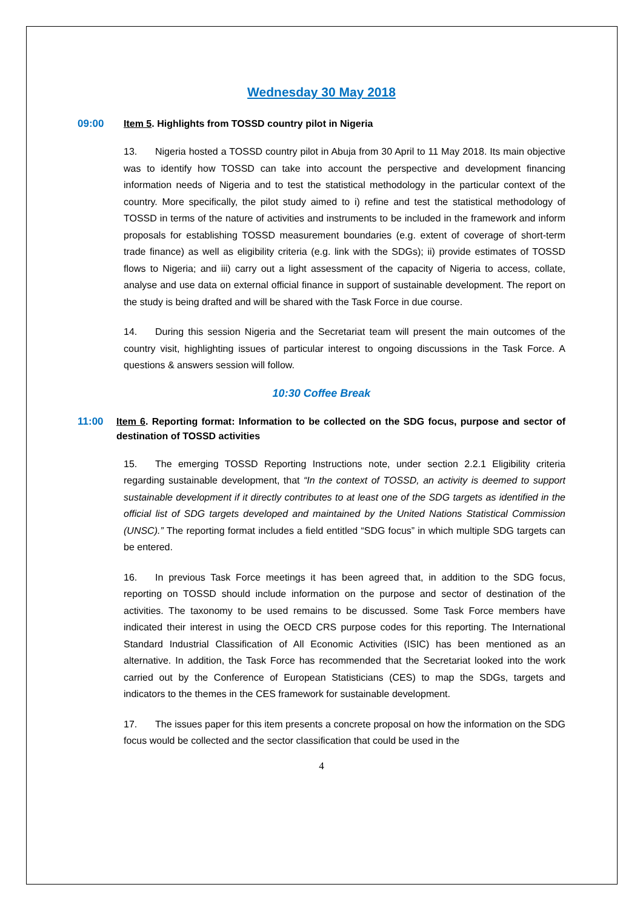Wednesday 30 May 2018
09:00 Item 5. Highlights from TOSSD country pilot in Nigeria
13. Nigeria hosted a TOSSD country pilot in Abuja from 30 April to 11 May 2018. Its main objective was to identify how TOSSD can take into account the perspective and development financing information needs of Nigeria and to test the statistical methodology in the particular context of the country. More specifically, the pilot study aimed to i) refine and test the statistical methodology of TOSSD in terms of the nature of activities and instruments to be included in the framework and inform proposals for establishing TOSSD measurement boundaries (e.g. extent of coverage of short-term trade finance) as well as eligibility criteria (e.g. link with the SDGs); ii) provide estimates of TOSSD flows to Nigeria; and iii) carry out a light assessment of the capacity of Nigeria to access, collate, analyse and use data on external official finance in support of sustainable development. The report on the study is being drafted and will be shared with the Task Force in due course.
14. During this session Nigeria and the Secretariat team will present the main outcomes of the country visit, highlighting issues of particular interest to ongoing discussions in the Task Force. A questions & answers session will follow.
10:30 Coffee Break
11:00 Item 6. Reporting format: Information to be collected on the SDG focus, purpose and sector of destination of TOSSD activities
15. The emerging TOSSD Reporting Instructions note, under section 2.2.1 Eligibility criteria regarding sustainable development, that “In the context of TOSSD, an activity is deemed to support sustainable development if it directly contributes to at least one of the SDG targets as identified in the official list of SDG targets developed and maintained by the United Nations Statistical Commission (UNSC).” The reporting format includes a field entitled “SDG focus” in which multiple SDG targets can be entered.
16. In previous Task Force meetings it has been agreed that, in addition to the SDG focus, reporting on TOSSD should include information on the purpose and sector of destination of the activities. The taxonomy to be used remains to be discussed. Some Task Force members have indicated their interest in using the OECD CRS purpose codes for this reporting. The International Standard Industrial Classification of All Economic Activities (ISIC) has been mentioned as an alternative. In addition, the Task Force has recommended that the Secretariat looked into the work carried out by the Conference of European Statisticians (CES) to map the SDGs, targets and indicators to the themes in the CES framework for sustainable development.
17. The issues paper for this item presents a concrete proposal on how the information on the SDG focus would be collected and the sector classification that could be used in the
4